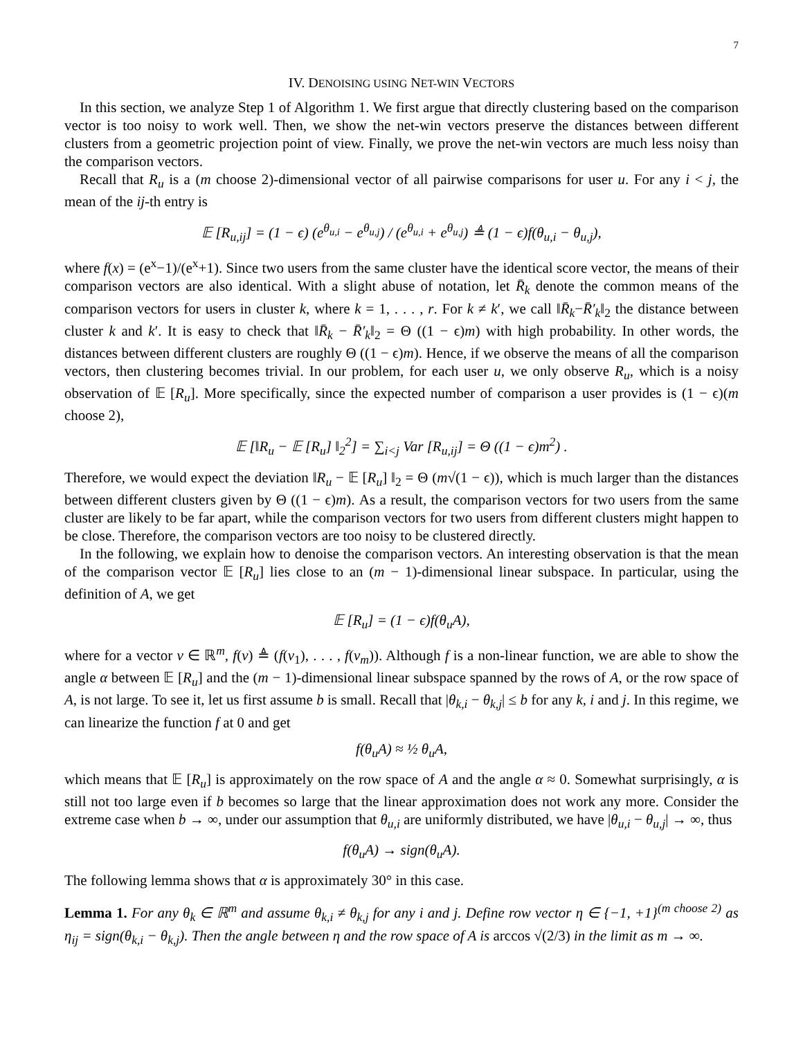7
IV. DENOISING USING NET-WIN VECTORS
In this section, we analyze Step 1 of Algorithm 1. We first argue that directly clustering based on the comparison vector is too noisy to work well. Then, we show the net-win vectors preserve the distances between different clusters from a geometric projection point of view. Finally, we prove the net-win vectors are much less noisy than the comparison vectors.
Recall that R<sub>u</sub> is a (m choose 2)-dimensional vector of all pairwise comparisons for user u. For any i < j, the mean of the ij-th entry is
𝔼 [R<sub>u,ij</sub>] = (1 − ϵ) (e<sup>θ<sub>u,i</sub></sup> − e<sup>θ<sub>u,j</sub></sup>) / (e<sup>θ<sub>u,i</sub></sup> + e<sup>θ<sub>u,j</sub></sup>) ≜ (1 − ϵ)f(θ<sub>u,i</sub> − θ<sub>u,j</sub>),
where f(x) = (e<sup>x</sup>−1)/(e<sup>x</sup>+1). Since two users from the same cluster have the identical score vector, the means of their comparison vectors are also identical. With a slight abuse of notation, let R̄<sub>k</sub> denote the common means of the comparison vectors for users in cluster k, where k = 1, . . . , r. For k ≠ k′, we call ‖R̄<sub>k</sub>−R̄′<sub>k</sub>‖<sub>2</sub> the distance between cluster k and k′. It is easy to check that ‖R̄<sub>k</sub> − R̄′<sub>k</sub>‖<sub>2</sub> = Θ ((1 − ϵ)m) with high probability. In other words, the distances between different clusters are roughly Θ ((1 − ϵ)m). Hence, if we observe the means of all the comparison vectors, then clustering becomes trivial. In our problem, for each user u, we only observe R<sub>u</sub>, which is a noisy observation of 𝔼 [R<sub>u</sub>]. More specifically, since the expected number of comparison a user provides is (1 − ϵ)(m choose 2),
𝔼 [‖R<sub>u</sub> − 𝔼 [R<sub>u</sub>] ‖<sub>2</sub><sup>2</sup>] = ∑<sub>i<j</sub> Var [R<sub>u,ij</sub>] = Θ ((1 − ϵ)m<sup>2</sup>) .
Therefore, we would expect the deviation ‖R<sub>u</sub> − 𝔼 [R<sub>u</sub>] ‖<sub>2</sub> = Θ (m√(1 − ϵ)), which is much larger than the distances between different clusters given by Θ ((1 − ϵ)m). As a result, the comparison vectors for two users from the same cluster are likely to be far apart, while the comparison vectors for two users from different clusters might happen to be close. Therefore, the comparison vectors are too noisy to be clustered directly.
In the following, we explain how to denoise the comparison vectors. An interesting observation is that the mean of the comparison vector 𝔼 [R<sub>u</sub>] lies close to an (m − 1)-dimensional linear subspace. In particular, using the definition of A, we get
𝔼 [R<sub>u</sub>] = (1 − ϵ)f(θ<sub>u</sub>A),
where for a vector v ∈ ℝ<sup>m</sup>, f(v) ≜ (f(v<sub>1</sub>), . . . , f(v<sub>m</sub>)). Although f is a non-linear function, we are able to show the angle α between 𝔼 [R<sub>u</sub>] and the (m − 1)-dimensional linear subspace spanned by the rows of A, or the row space of A, is not large. To see it, let us first assume b is small. Recall that |θ<sub>k,i</sub> − θ<sub>k,j</sub>| ≤ b for any k, i and j. In this regime, we can linearize the function f at 0 and get
f(θ<sub>u</sub>A) ≈ ½ θ<sub>u</sub>A,
which means that 𝔼 [R<sub>u</sub>] is approximately on the row space of A and the angle α ≈ 0. Somewhat surprisingly, α is still not too large even if b becomes so large that the linear approximation does not work any more. Consider the extreme case when b → ∞, under our assumption that θ<sub>u,i</sub> are uniformly distributed, we have |θ<sub>u,i</sub> − θ<sub>u,j</sub>| → ∞, thus
f(θ<sub>u</sub>A) → sign(θ<sub>u</sub>A).
The following lemma shows that α is approximately 30° in this case.
Lemma 1. For any θ<sub>k</sub> ∈ ℝ<sup>m</sup> and assume θ<sub>k,i</sub> ≠ θ<sub>k,j</sub> for any i and j. Define row vector η ∈ {−1, +1}<sup>(m choose 2)</sup> as η<sub>ij</sub> = sign(θ<sub>k,i</sub> − θ<sub>k,j</sub>). Then the angle between η and the row space of A is arccos √(2/3) in the limit as m → ∞.